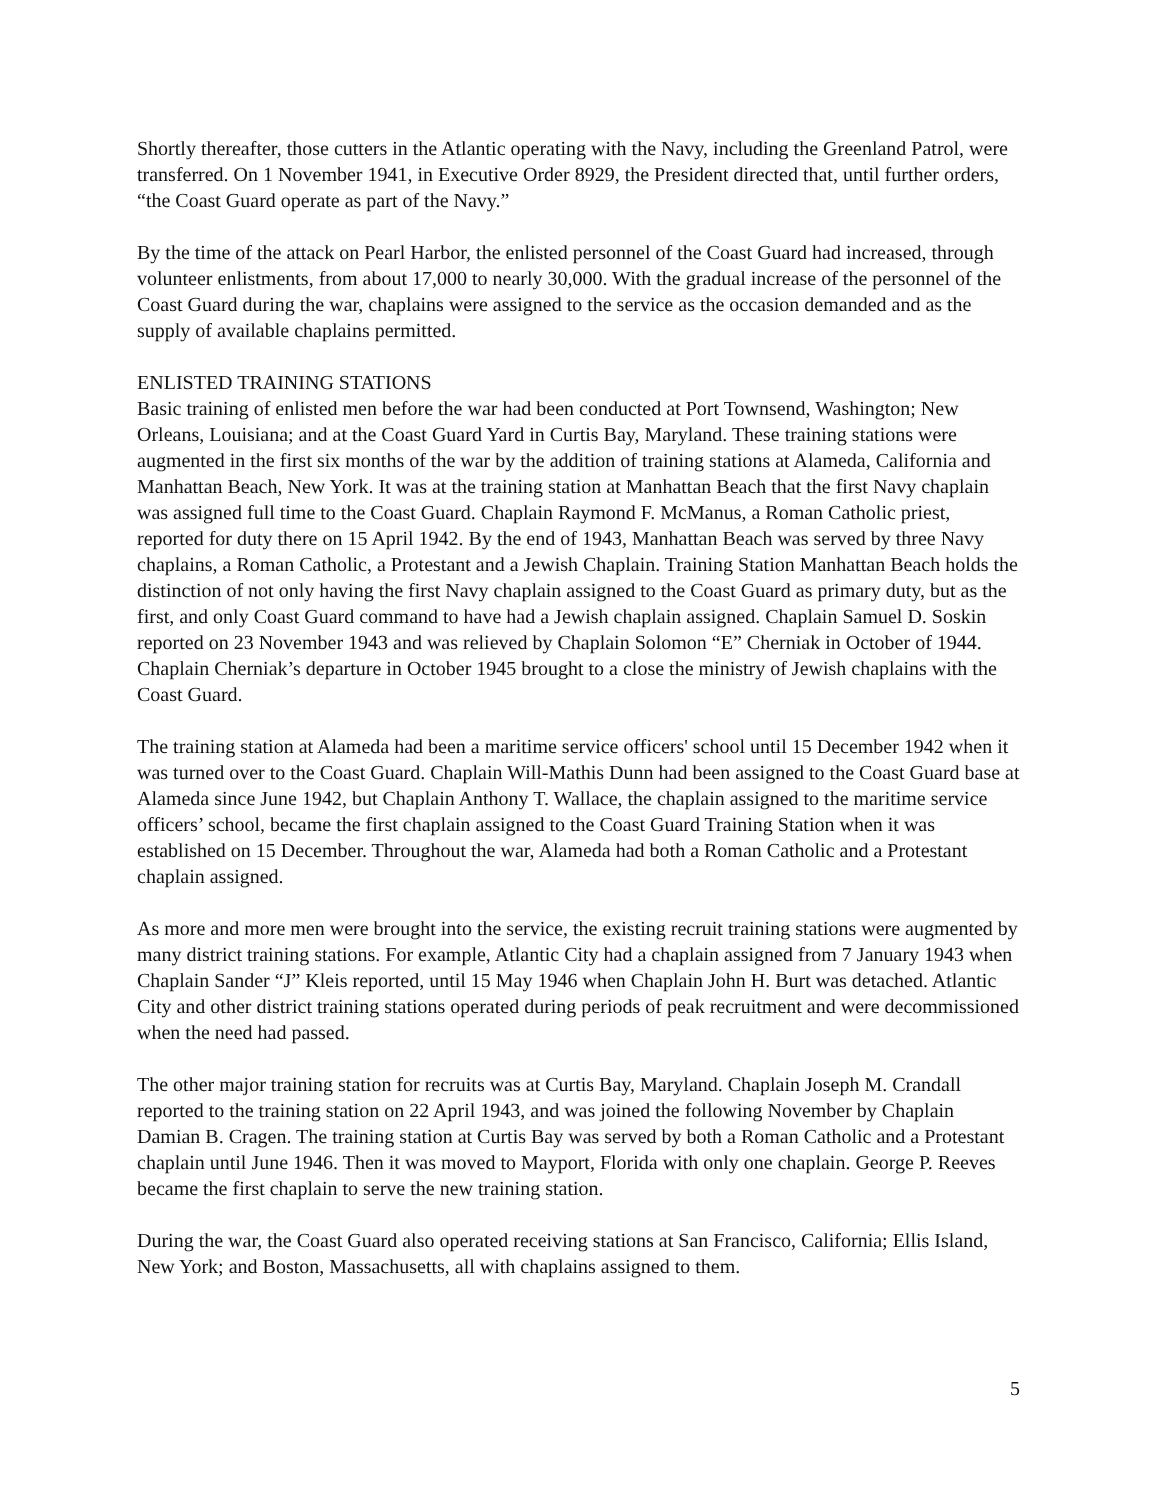Shortly thereafter, those cutters in the Atlantic operating with the Navy, including the Greenland Patrol, were transferred. On 1 November 1941, in Executive Order 8929, the President directed that, until further orders, “the Coast Guard operate as part of the Navy.”
By the time of the attack on Pearl Harbor, the enlisted personnel of the Coast Guard had increased, through volunteer enlistments, from about 17,000 to nearly 30,000. With the gradual increase of the personnel of the Coast Guard during the war, chaplains were assigned to the service as the occasion demanded and as the supply of available chaplains permitted.
ENLISTED TRAINING STATIONS
Basic training of enlisted men before the war had been conducted at Port Townsend, Washington; New Orleans, Louisiana; and at the Coast Guard Yard in Curtis Bay, Maryland. These training stations were augmented in the first six months of the war by the addition of training stations at Alameda, California and Manhattan Beach, New York. It was at the training station at Manhattan Beach that the first Navy chaplain was assigned full time to the Coast Guard. Chaplain Raymond F. McManus, a Roman Catholic priest, reported for duty there on 15 April 1942. By the end of 1943, Manhattan Beach was served by three Navy chaplains, a Roman Catholic, a Protestant and a Jewish Chaplain. Training Station Manhattan Beach holds the distinction of not only having the first Navy chaplain assigned to the Coast Guard as primary duty, but as the first, and only Coast Guard command to have had a Jewish chaplain assigned. Chaplain Samuel D. Soskin reported on 23 November 1943 and was relieved by Chaplain Solomon “E” Cherniak in October of 1944. Chaplain Cherniak’s departure in October 1945 brought to a close the ministry of Jewish chaplains with the Coast Guard.
The training station at Alameda had been a maritime service officers' school until 15 December 1942 when it was turned over to the Coast Guard. Chaplain Will-Mathis Dunn had been assigned to the Coast Guard base at Alameda since June 1942, but Chaplain Anthony T. Wallace, the chaplain assigned to the maritime service officers’ school, became the first chaplain assigned to the Coast Guard Training Station when it was established on 15 December. Throughout the war, Alameda had both a Roman Catholic and a Protestant chaplain assigned.
As more and more men were brought into the service, the existing recruit training stations were augmented by many district training stations. For example, Atlantic City had a chaplain assigned from 7 January 1943 when Chaplain Sander “J” Kleis reported, until 15 May 1946 when Chaplain John H. Burt was detached. Atlantic City and other district training stations operated during periods of peak recruitment and were decommissioned when the need had passed.
The other major training station for recruits was at Curtis Bay, Maryland. Chaplain Joseph M. Crandall reported to the training station on 22 April 1943, and was joined the following November by Chaplain Damian B. Cragen. The training station at Curtis Bay was served by both a Roman Catholic and a Protestant chaplain until June 1946. Then it was moved to Mayport, Florida with only one chaplain. George P. Reeves became the first chaplain to serve the new training station.
During the war, the Coast Guard also operated receiving stations at San Francisco, California; Ellis Island, New York; and Boston, Massachusetts, all with chaplains assigned to them.
5